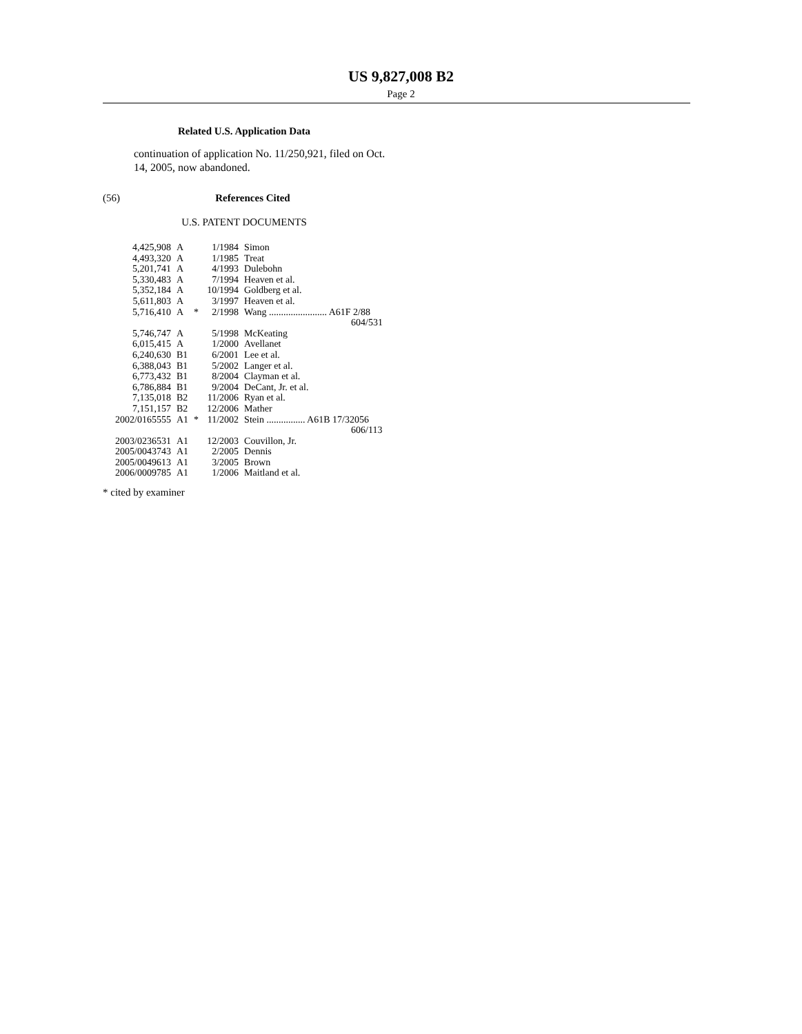US 9,827,008 B2
Page 2
Related U.S. Application Data
continuation of application No. 11/250,921, filed on Oct. 14, 2005, now abandoned.
(56) References Cited
U.S. PATENT DOCUMENTS
| 4,425,908 | A | | 1/1984 | Simon |
| 4,493,320 | A | | 1/1985 | Treat |
| 5,201,741 | A | | 4/1993 | Dulebohn |
| 5,330,483 | A | | 7/1994 | Heaven et al. |
| 5,352,184 | A | | 10/1994 | Goldberg et al. |
| 5,611,803 | A | | 3/1997 | Heaven et al. |
| 5,716,410 | A | * | 2/1998 | Wang ........................ A61F 2/88 604/531 |
| 5,746,747 | A | | 5/1998 | McKeating |
| 6,015,415 | A | | 1/2000 | Avellanet |
| 6,240,630 | B1 | | 6/2001 | Lee et al. |
| 6,388,043 | B1 | | 5/2002 | Langer et al. |
| 6,773,432 | B1 | | 8/2004 | Clayman et al. |
| 6,786,884 | B1 | | 9/2004 | DeCant, Jr. et al. |
| 7,135,018 | B2 | | 11/2006 | Ryan et al. |
| 7,151,157 | B2 | | 12/2006 | Mather |
| 2002/0165555 | A1 | * | 11/2002 | Stein ................ A61B 17/32056 606/113 |
| 2003/0236531 | A1 | | 12/2003 | Couvillon, Jr. |
| 2005/0043743 | A1 | | 2/2005 | Dennis |
| 2005/0049613 | A1 | | 3/2005 | Brown |
| 2006/0009785 | A1 | | 1/2006 | Maitland et al. |
* cited by examiner